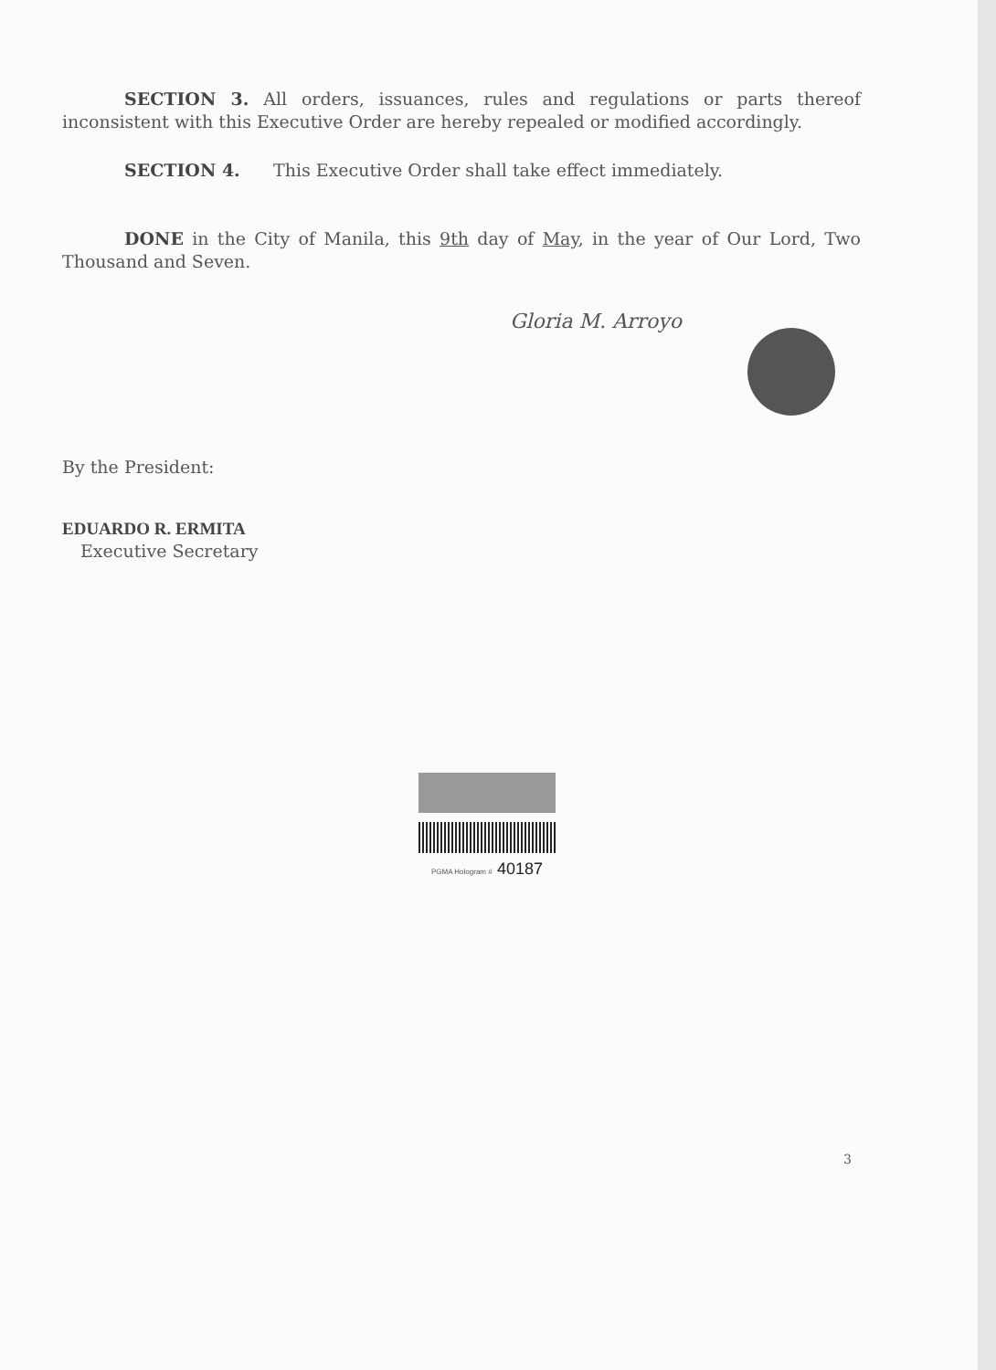SECTION 3. All orders, issuances, rules and regulations or parts thereof inconsistent with this Executive Order are hereby repealed or modified accordingly.
SECTION 4. This Executive Order shall take effect immediately.
DONE in the City of Manila, this 9th day of May, in the year of Our Lord, Two Thousand and Seven.
Gloria M. Arroyo
By the President:
EDUARDO R. ERMITA
Executive Secretary
PGMA Hologram # 40187
3